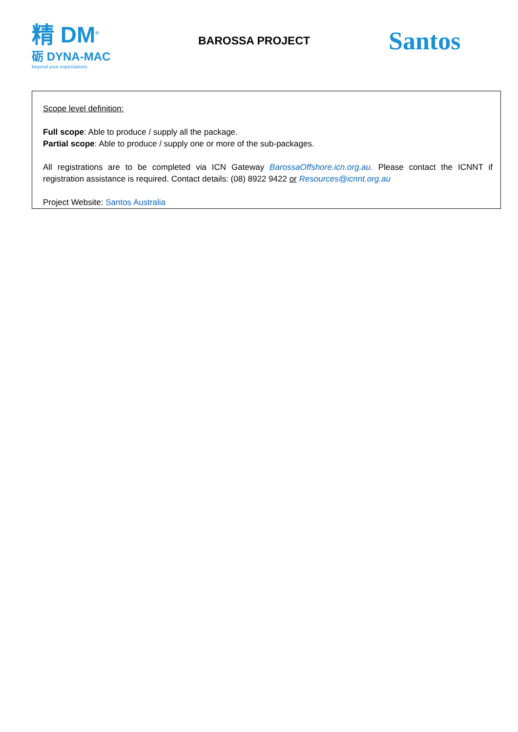精 DM<sup>®</sup>
砺 DYNA-MAC
beyond your expectations
BAROSSA PROJECT
Santos
Scope level definition:
Full scope: Able to produce / supply all the package.
Partial scope: Able to produce / supply one or more of the sub-packages.
All registrations are to be completed via ICN Gateway BarossaOffshore.icn.org.au. Please contact the ICNNT if registration assistance is required. Contact details: (08) 8922 9422 or Resources@icnnt.org.au
Project Website: Santos Australia